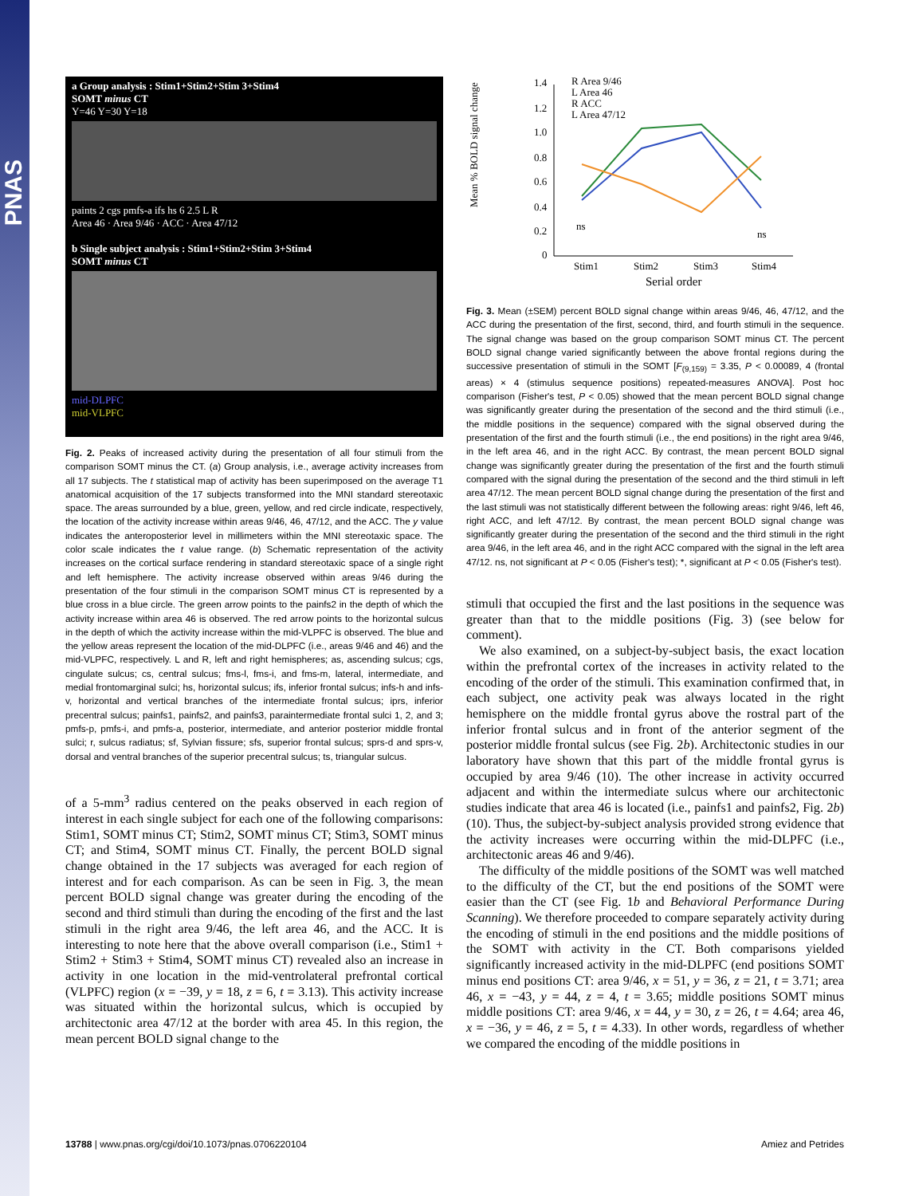PNAS
a Group analysis : Stim1+Stim2+Stim 3+Stim4
SOMT minus CT
Y=46 Y=30 Y=18
paints 2 cgs pmfs-a ifs hs 6 2.5 L R
Area 46 · Area 9/46 · ACC · Area 47/12
b Single subject analysis : Stim1+Stim2+Stim 3+Stim4
SOMT minus CT
mid-DLPFC
mid-VLPFC
Fig. 2. Peaks of increased activity during the presentation of all four stimuli from the comparison SOMT minus the CT. (a) Group analysis, i.e., average activity increases from all 17 subjects. The t statistical map of activity has been superimposed on the average T1 anatomical acquisition of the 17 subjects transformed into the MNI standard stereotaxic space. The areas surrounded by a blue, green, yellow, and red circle indicate, respectively, the location of the activity increase within areas 9/46, 46, 47/12, and the ACC. The y value indicates the anteroposterior level in millimeters within the MNI stereotaxic space. The color scale indicates the t value range. (b) Schematic representation of the activity increases on the cortical surface rendering in standard stereotaxic space of a single right and left hemisphere. The activity increase observed within areas 9/46 during the presentation of the four stimuli in the comparison SOMT minus CT is represented by a blue cross in a blue circle. The green arrow points to the painfs2 in the depth of which the activity increase within area 46 is observed. The red arrow points to the horizontal sulcus in the depth of which the activity increase within the mid-VLPFC is observed. The blue and the yellow areas represent the location of the mid-DLPFC (i.e., areas 9/46 and 46) and the mid-VLPFC, respectively. L and R, left and right hemispheres; as, ascending sulcus; cgs, cingulate sulcus; cs, central sulcus; fms-l, fms-i, and fms-m, lateral, intermediate, and medial frontomarginal sulci; hs, horizontal sulcus; ifs, inferior frontal sulcus; infs-h and infs-v, horizontal and vertical branches of the intermediate frontal sulcus; iprs, inferior precentral sulcus; painfs1, painfs2, and painfs3, paraintermediate frontal sulci 1, 2, and 3; pmfs-p, pmfs-i, and pmfs-a, posterior, intermediate, and anterior posterior middle frontal sulci; r, sulcus radiatus; sf, Sylvian fissure; sfs, superior frontal sulcus; sprs-d and sprs-v, dorsal and ventral branches of the superior precentral sulcus; ts, triangular sulcus.
of a 5-mm<sup>3</sup> radius centered on the peaks observed in each region of interest in each single subject for each one of the following comparisons: Stim1, SOMT minus CT; Stim2, SOMT minus CT; Stim3, SOMT minus CT; and Stim4, SOMT minus CT. Finally, the percent BOLD signal change obtained in the 17 subjects was averaged for each region of interest and for each comparison. As can be seen in Fig. 3, the mean percent BOLD signal change was greater during the encoding of the second and third stimuli than during the encoding of the first and the last stimuli in the right area 9/46, the left area 46, and the ACC. It is interesting to note here that the above overall comparison (i.e., Stim1 + Stim2 + Stim3 + Stim4, SOMT minus CT) revealed also an increase in activity in one location in the mid-ventrolateral prefrontal cortical (VLPFC) region (x = −39, y = 18, z = 6, t = 3.13). This activity increase was situated within the horizontal sulcus, which is occupied by architectonic area 47/12 at the border with area 45. In this region, the mean percent BOLD signal change to the
Mean % BOLD signal change
1.4
1.2
1.0
0.8
0.6
0.4
0.2
0
R Area 9/46
L Area 46
R ACC
L Area 47/12
ns
ns
Stim1
Stim2
Stim3
Stim4
Serial order
Fig. 3. Mean (±SEM) percent BOLD signal change within areas 9/46, 46, 47/12, and the ACC during the presentation of the first, second, third, and fourth stimuli in the sequence. The signal change was based on the group comparison SOMT minus CT. The percent BOLD signal change varied significantly between the above frontal regions during the successive presentation of stimuli in the SOMT [F<sub>(9,159)</sub> = 3.35, P < 0.00089, 4 (frontal areas) × 4 (stimulus sequence positions) repeated-measures ANOVA]. Post hoc comparison (Fisher's test, P < 0.05) showed that the mean percent BOLD signal change was significantly greater during the presentation of the second and the third stimuli (i.e., the middle positions in the sequence) compared with the signal observed during the presentation of the first and the fourth stimuli (i.e., the end positions) in the right area 9/46, in the left area 46, and in the right ACC. By contrast, the mean percent BOLD signal change was significantly greater during the presentation of the first and the fourth stimuli compared with the signal during the presentation of the second and the third stimuli in left area 47/12. The mean percent BOLD signal change during the presentation of the first and the last stimuli was not statistically different between the following areas: right 9/46, left 46, right ACC, and left 47/12. By contrast, the mean percent BOLD signal change was significantly greater during the presentation of the second and the third stimuli in the right area 9/46, in the left area 46, and in the right ACC compared with the signal in the left area 47/12. ns, not significant at P < 0.05 (Fisher's test); *, significant at P < 0.05 (Fisher's test).
stimuli that occupied the first and the last positions in the sequence was greater than that to the middle positions (Fig. 3) (see below for comment).
We also examined, on a subject-by-subject basis, the exact location within the prefrontal cortex of the increases in activity related to the encoding of the order of the stimuli. This examination confirmed that, in each subject, one activity peak was always located in the right hemisphere on the middle frontal gyrus above the rostral part of the inferior frontal sulcus and in front of the anterior segment of the posterior middle frontal sulcus (see Fig. 2b). Architectonic studies in our laboratory have shown that this part of the middle frontal gyrus is occupied by area 9/46 (10). The other increase in activity occurred adjacent and within the intermediate sulcus where our architectonic studies indicate that area 46 is located (i.e., painfs1 and painfs2, Fig. 2b) (10). Thus, the subject-by-subject analysis provided strong evidence that the activity increases were occurring within the mid-DLPFC (i.e., architectonic areas 46 and 9/46).
The difficulty of the middle positions of the SOMT was well matched to the difficulty of the CT, but the end positions of the SOMT were easier than the CT (see Fig. 1b and Behavioral Performance During Scanning). We therefore proceeded to compare separately activity during the encoding of stimuli in the end positions and the middle positions of the SOMT with activity in the CT. Both comparisons yielded significantly increased activity in the mid-DLPFC (end positions SOMT minus end positions CT: area 9/46, x = 51, y = 36, z = 21, t = 3.71; area 46, x = −43, y = 44, z = 4, t = 3.65; middle positions SOMT minus middle positions CT: area 9/46, x = 44, y = 30, z = 26, t = 4.64; area 46, x = −36, y = 46, z = 5, t = 4.33). In other words, regardless of whether we compared the encoding of the middle positions in
13788 | www.pnas.org/cgi/doi/10.1073/pnas.0706220104 Amiez and Petrides